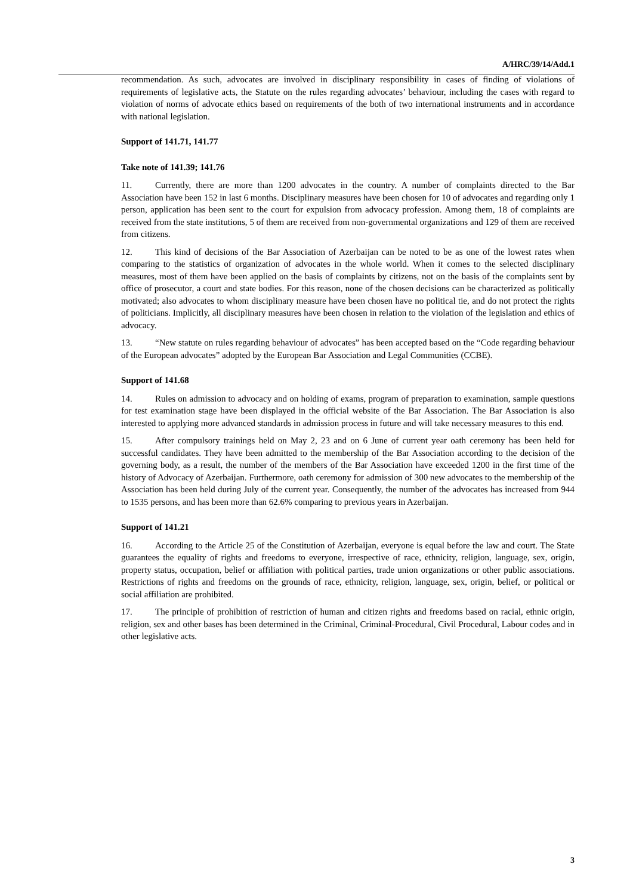A/HRC/39/14/Add.1
recommendation. As such, advocates are involved in disciplinary responsibility in cases of finding of violations of requirements of legislative acts, the Statute on the rules regarding advocates’ behaviour, including the cases with regard to violation of norms of advocate ethics based on requirements of the both of two international instruments and in accordance with national legislation.
Support of 141.71, 141.77
Take note of 141.39; 141.76
11. Currently, there are more than 1200 advocates in the country. A number of complaints directed to the Bar Association have been 152 in last 6 months. Disciplinary measures have been chosen for 10 of advocates and regarding only 1 person, application has been sent to the court for expulsion from advocacy profession. Among them, 18 of complaints are received from the state institutions, 5 of them are received from non-governmental organizations and 129 of them are received from citizens.
12. This kind of decisions of the Bar Association of Azerbaijan can be noted to be as one of the lowest rates when comparing to the statistics of organization of advocates in the whole world. When it comes to the selected disciplinary measures, most of them have been applied on the basis of complaints by citizens, not on the basis of the complaints sent by office of prosecutor, a court and state bodies. For this reason, none of the chosen decisions can be characterized as politically motivated; also advocates to whom disciplinary measure have been chosen have no political tie, and do not protect the rights of politicians. Implicitly, all disciplinary measures have been chosen in relation to the violation of the legislation and ethics of advocacy.
13. “New statute on rules regarding behaviour of advocates” has been accepted based on the “Code regarding behaviour of the European advocates” adopted by the European Bar Association and Legal Communities (CCBE).
Support of 141.68
14. Rules on admission to advocacy and on holding of exams, program of preparation to examination, sample questions for test examination stage have been displayed in the official website of the Bar Association. The Bar Association is also interested to applying more advanced standards in admission process in future and will take necessary measures to this end.
15. After compulsory trainings held on May 2, 23 and on 6 June of current year oath ceremony has been held for successful candidates. They have been admitted to the membership of the Bar Association according to the decision of the governing body, as a result, the number of the members of the Bar Association have exceeded 1200 in the first time of the history of Advocacy of Azerbaijan. Furthermore, oath ceremony for admission of 300 new advocates to the membership of the Association has been held during July of the current year. Consequently, the number of the advocates has increased from 944 to 1535 persons, and has been more than 62.6% comparing to previous years in Azerbaijan.
Support of 141.21
16. According to the Article 25 of the Constitution of Azerbaijan, everyone is equal before the law and court. The State guarantees the equality of rights and freedoms to everyone, irrespective of race, ethnicity, religion, language, sex, origin, property status, occupation, belief or affiliation with political parties, trade union organizations or other public associations. Restrictions of rights and freedoms on the grounds of race, ethnicity, religion, language, sex, origin, belief, or political or social affiliation are prohibited.
17. The principle of prohibition of restriction of human and citizen rights and freedoms based on racial, ethnic origin, religion, sex and other bases has been determined in the Criminal, Criminal-Procedural, Civil Procedural, Labour codes and in other legislative acts.
3